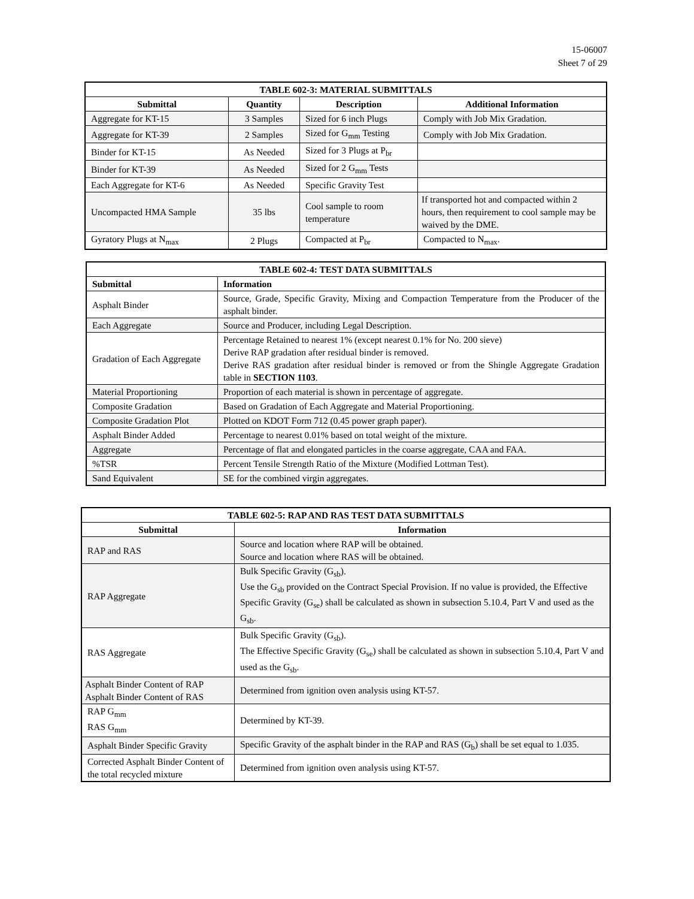15-06007
Sheet 7 of 29
| TABLE 602-3: MATERIAL SUBMITTALS | | | |
| --- | --- | --- | --- |
| Submittal | Quantity | Description | Additional Information |
| Aggregate for KT-15 | 3 Samples | Sized for 6 inch Plugs | Comply with Job Mix Gradation. |
| Aggregate for KT-39 | 2 Samples | Sized for G<sub>mm</sub> Testing | Comply with Job Mix Gradation. |
| Binder for KT-15 | As Needed | Sized for 3 Plugs at P<sub>br</sub> | |
| Binder for KT-39 | As Needed | Sized for 2 G<sub>mm</sub> Tests | |
| Each Aggregate for KT-6 | As Needed | Specific Gravity Test | |
| Uncompacted HMA Sample | 35 lbs | Cool sample to room temperature | If transported hot and compacted within 2 hours, then requirement to cool sample may be waived by the DME. |
| Gyratory Plugs at N<sub>max</sub> | 2 Plugs | Compacted at P<sub>br</sub> | Compacted to N<sub>max</sub>. |
| TABLE 602-4: TEST DATA SUBMITTALS | |
| --- | --- |
| Submittal | Information |
| Asphalt Binder | Source, Grade, Specific Gravity, Mixing and Compaction Temperature from the Producer of the asphalt binder. |
| Each Aggregate | Source and Producer, including Legal Description. |
| Gradation of Each Aggregate | Percentage Retained to nearest 1% (except nearest 0.1% for No. 200 sieve) Derive RAP gradation after residual binder is removed. Derive RAS gradation after residual binder is removed or from the Shingle Aggregate Gradation table in SECTION 1103 . |
| Material Proportioning | Proportion of each material is shown in percentage of aggregate. |
| Composite Gradation | Based on Gradation of Each Aggregate and Material Proportioning. |
| Composite Gradation Plot | Plotted on KDOT Form 712 (0.45 power graph paper). |
| Asphalt Binder Added | Percentage to nearest 0.01% based on total weight of the mixture. |
| Aggregate | Percentage of flat and elongated particles in the coarse aggregate, CAA and FAA. |
| %TSR | Percent Tensile Strength Ratio of the Mixture (Modified Lottman Test). |
| Sand Equivalent | SE for the combined virgin aggregates. |
| TABLE 602-5: RAP AND RAS TEST DATA SUBMITTALS | |
| --- | --- |
| Submittal | Information |
| RAP and RAS | Source and location where RAP will be obtained. Source and location where RAS will be obtained. |
| RAP Aggregate | Bulk Specific Gravity (G<sub>sb</sub>). Use the G<sub>sb</sub> provided on the Contract Special Provision. If no value is provided, the Effective Specific Gravity (G<sub>se</sub>) shall be calculated as shown in subsection 5.10.4, Part V and used as the G<sub>sb</sub>. |
| RAS Aggregate | Bulk Specific Gravity (G<sub>sb</sub>). The Effective Specific Gravity (G<sub>se</sub>) shall be calculated as shown in subsection 5.10.4, Part V and used as the G<sub>sb</sub>. |
| Asphalt Binder Content of RAP Asphalt Binder Content of RAS | Determined from ignition oven analysis using KT-57. |
| RAP G<sub>mm</sub> RAS G<sub>mm</sub> | Determined by KT-39. |
| Asphalt Binder Specific Gravity | Specific Gravity of the asphalt binder in the RAP and RAS (G<sub>b</sub>) shall be set equal to 1.035. |
| Corrected Asphalt Binder Content of the total recycled mixture | Determined from ignition oven analysis using KT-57. |